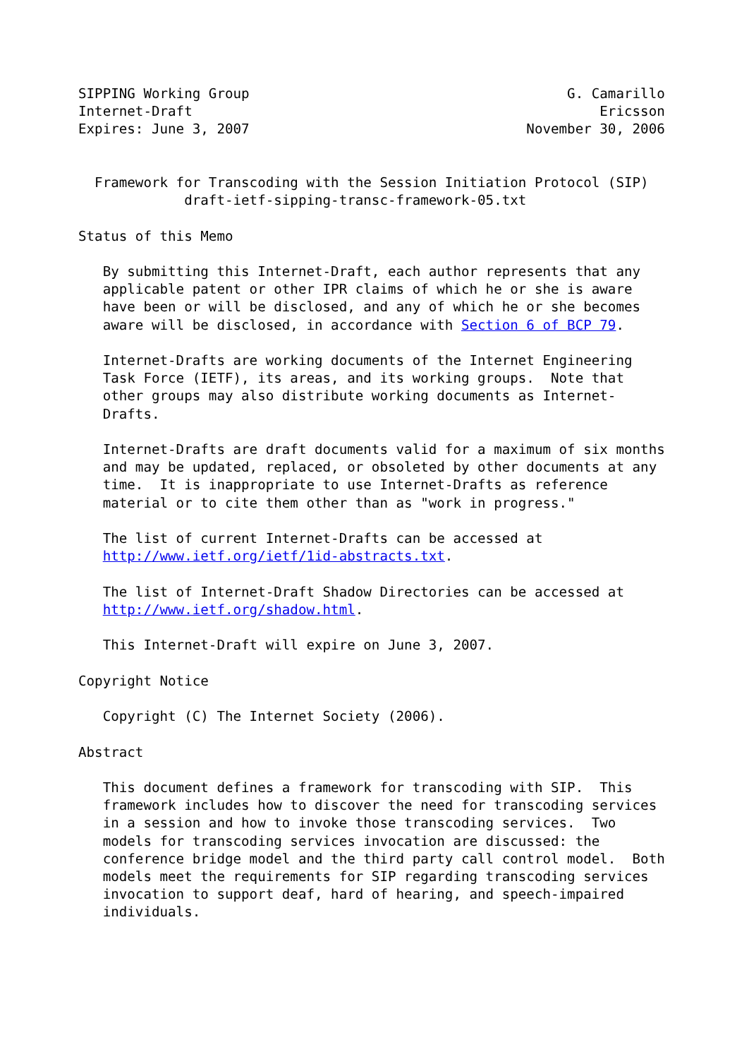SIPPING Working Group                                       G. Camarillo
Internet-Draft                                                  Ericsson
Expires: June 3, 2007                                  November 30, 2006


  Framework for Transcoding with the Session Initiation Protocol (SIP)
             draft-ietf-sipping-transc-framework-05.txt

Status of this Memo

   By submitting this Internet-Draft, each author represents that any
   applicable patent or other IPR claims of which he or she is aware
   have been or will be disclosed, and any of which he or she becomes
   aware will be disclosed, in accordance with Section 6 of BCP 79.

   Internet-Drafts are working documents of the Internet Engineering
   Task Force (IETF), its areas, and its working groups.  Note that
   other groups may also distribute working documents as Internet-
   Drafts.

   Internet-Drafts are draft documents valid for a maximum of six months
   and may be updated, replaced, or obsoleted by other documents at any
   time.  It is inappropriate to use Internet-Drafts as reference
   material or to cite them other than as "work in progress."

   The list of current Internet-Drafts can be accessed at
   http://www.ietf.org/ietf/1id-abstracts.txt.

   The list of Internet-Draft Shadow Directories can be accessed at
   http://www.ietf.org/shadow.html.

   This Internet-Draft will expire on June 3, 2007.

Copyright Notice

   Copyright (C) The Internet Society (2006).

Abstract

   This document defines a framework for transcoding with SIP.  This
   framework includes how to discover the need for transcoding services
   in a session and how to invoke those transcoding services.  Two
   models for transcoding services invocation are discussed: the
   conference bridge model and the third party call control model.  Both
   models meet the requirements for SIP regarding transcoding services
   invocation to support deaf, hard of hearing, and speech-impaired
   individuals.